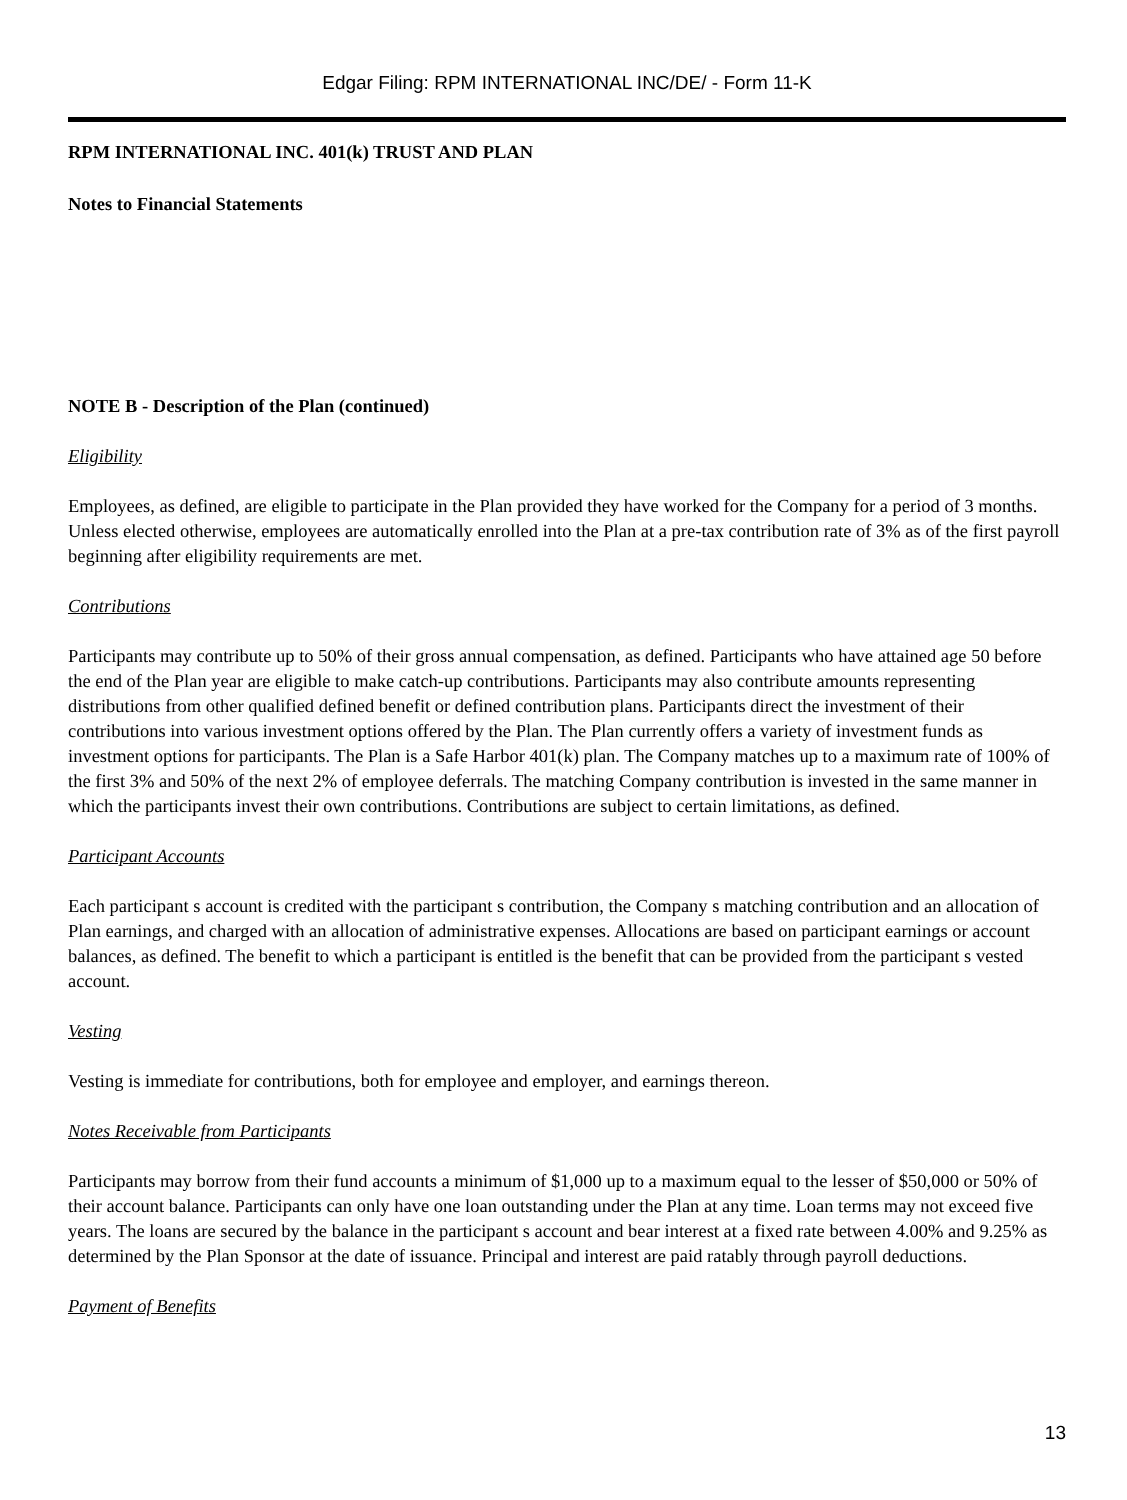Edgar Filing: RPM INTERNATIONAL INC/DE/ - Form 11-K
RPM INTERNATIONAL INC. 401(k) TRUST AND PLAN
Notes to Financial Statements
NOTE B - Description of the Plan (continued)
Eligibility
Employees, as defined, are eligible to participate in the Plan provided they have worked for the Company for a period of 3 months. Unless elected otherwise, employees are automatically enrolled into the Plan at a pre-tax contribution rate of 3% as of the first payroll beginning after eligibility requirements are met.
Contributions
Participants may contribute up to 50% of their gross annual compensation, as defined. Participants who have attained age 50 before the end of the Plan year are eligible to make catch-up contributions. Participants may also contribute amounts representing distributions from other qualified defined benefit or defined contribution plans. Participants direct the investment of their contributions into various investment options offered by the Plan. The Plan currently offers a variety of investment funds as investment options for participants. The Plan is a Safe Harbor 401(k) plan. The Company matches up to a maximum rate of 100% of the first 3% and 50% of the next 2% of employee deferrals. The matching Company contribution is invested in the same manner in which the participants invest their own contributions. Contributions are subject to certain limitations, as defined.
Participant Accounts
Each participant s account is credited with the participant s contribution, the Company s matching contribution and an allocation of Plan earnings, and charged with an allocation of administrative expenses. Allocations are based on participant earnings or account balances, as defined. The benefit to which a participant is entitled is the benefit that can be provided from the participant s vested account.
Vesting
Vesting is immediate for contributions, both for employee and employer, and earnings thereon.
Notes Receivable from Participants
Participants may borrow from their fund accounts a minimum of $1,000 up to a maximum equal to the lesser of $50,000 or 50% of their account balance. Participants can only have one loan outstanding under the Plan at any time. Loan terms may not exceed five years. The loans are secured by the balance in the participant s account and bear interest at a fixed rate between 4.00% and 9.25% as determined by the Plan Sponsor at the date of issuance. Principal and interest are paid ratably through payroll deductions.
Payment of Benefits
13